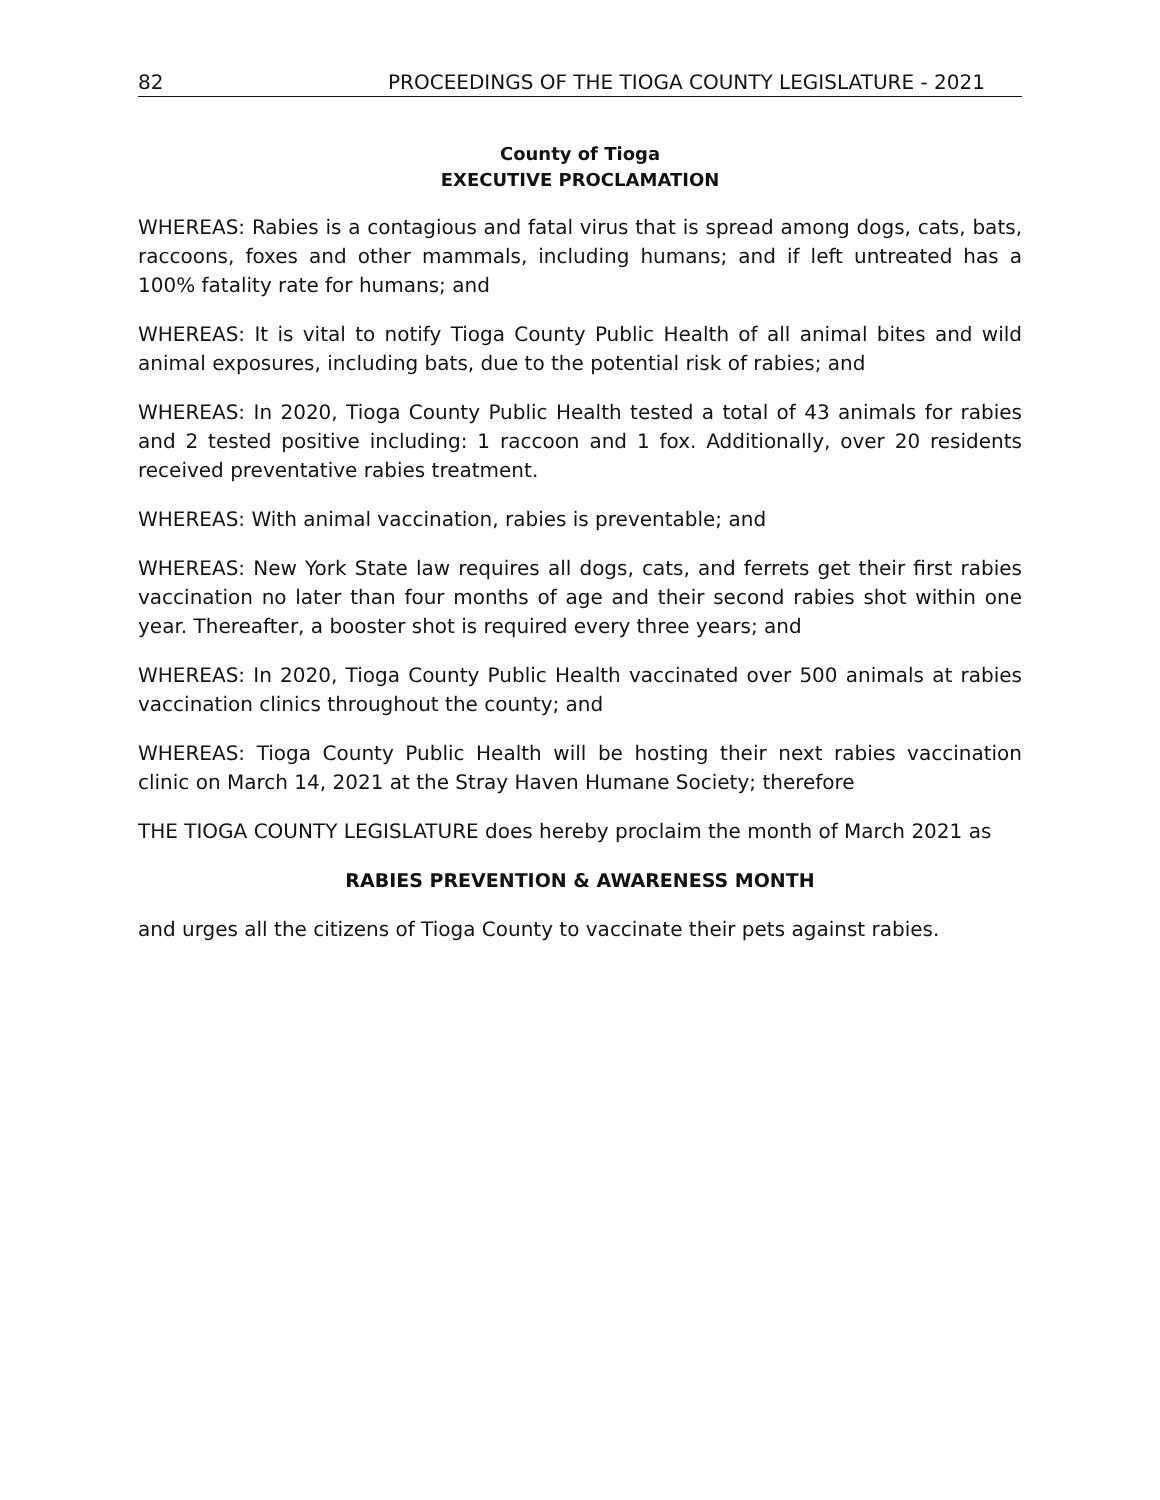82 PROCEEDINGS OF THE TIOGA COUNTY LEGISLATURE - 2021
County of Tioga
EXECUTIVE PROCLAMATION
WHEREAS: Rabies is a contagious and fatal virus that is spread among dogs, cats, bats, raccoons, foxes and other mammals, including humans; and if left untreated has a 100% fatality rate for humans; and
WHEREAS: It is vital to notify Tioga County Public Health of all animal bites and wild animal exposures, including bats, due to the potential risk of rabies; and
WHEREAS: In 2020, Tioga County Public Health tested a total of 43 animals for rabies and 2 tested positive including: 1 raccoon and 1 fox. Additionally, over 20 residents received preventative rabies treatment.
WHEREAS: With animal vaccination, rabies is preventable; and
WHEREAS: New York State law requires all dogs, cats, and ferrets get their first rabies vaccination no later than four months of age and their second rabies shot within one year. Thereafter, a booster shot is required every three years; and
WHEREAS: In 2020, Tioga County Public Health vaccinated over 500 animals at rabies vaccination clinics throughout the county; and
WHEREAS: Tioga County Public Health will be hosting their next rabies vaccination clinic on March 14, 2021 at the Stray Haven Humane Society; therefore
THE TIOGA COUNTY LEGISLATURE does hereby proclaim the month of March 2021 as
RABIES PREVENTION & AWARENESS MONTH
and urges all the citizens of Tioga County to vaccinate their pets against rabies.